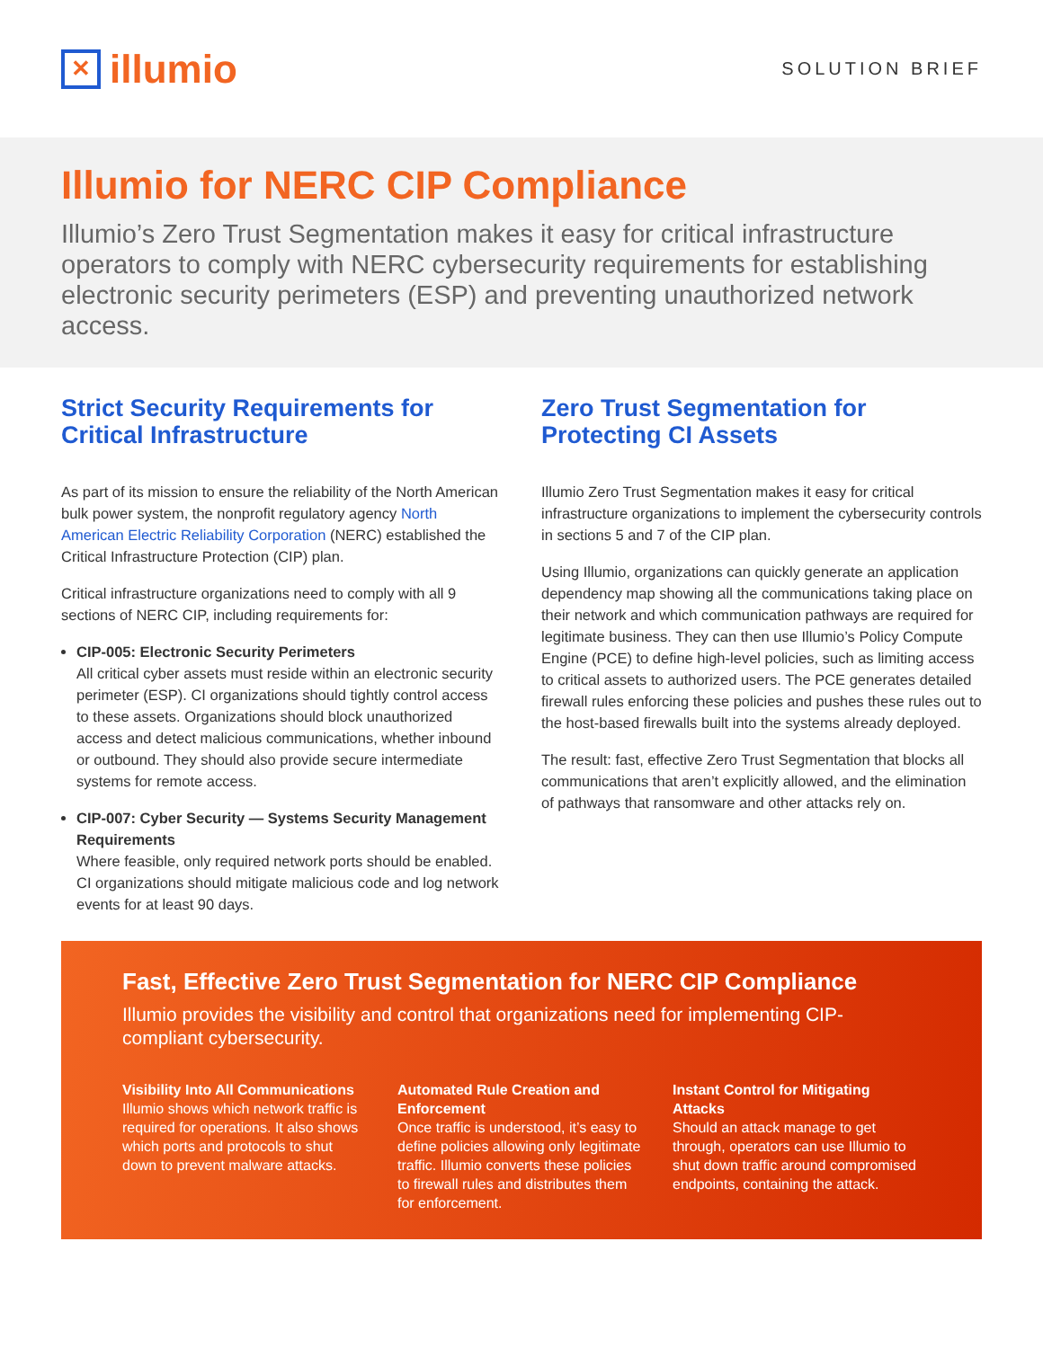✕ illumio
SOLUTION BRIEF
Illumio for NERC CIP Compliance
Illumio’s Zero Trust Segmentation makes it easy for critical infrastructure operators to comply with NERC cybersecurity requirements for establishing electronic security perimeters (ESP) and preventing unauthorized network access.
Strict Security Requirements for Critical Infrastructure
As part of its mission to ensure the reliability of the North American bulk power system, the nonprofit regulatory agency North American Electric Reliability Corporation (NERC) established the Critical Infrastructure Protection (CIP) plan.
Critical infrastructure organizations need to comply with all 9 sections of NERC CIP, including requirements for:
CIP-005: Electronic Security Perimeters
All critical cyber assets must reside within an electronic security perimeter (ESP). CI organizations should tightly control access to these assets. Organizations should block unauthorized access and detect malicious communications, whether inbound or outbound. They should also provide secure intermediate systems for remote access.
CIP-007: Cyber Security — Systems Security Management Requirements
Where feasible, only required network ports should be enabled. CI organizations should mitigate malicious code and log network events for at least 90 days.
Zero Trust Segmentation for Protecting CI Assets
Illumio Zero Trust Segmentation makes it easy for critical infrastructure organizations to implement the cybersecurity controls in sections 5 and 7 of the CIP plan.
Using Illumio, organizations can quickly generate an application dependency map showing all the communications taking place on their network and which communication pathways are required for legitimate business. They can then use Illumio’s Policy Compute Engine (PCE) to define high-level policies, such as limiting access to critical assets to authorized users. The PCE generates detailed firewall rules enforcing these policies and pushes these rules out to the host-based firewalls built into the systems already deployed.
The result: fast, effective Zero Trust Segmentation that blocks all communications that aren’t explicitly allowed, and the elimination of pathways that ransomware and other attacks rely on.
Fast, Effective Zero Trust Segmentation for NERC CIP Compliance
Illumio provides the visibility and control that organizations need for implementing CIP-compliant cybersecurity.
Visibility Into All Communications
Illumio shows which network traffic is required for operations. It also shows which ports and protocols to shut down to prevent malware attacks.
Automated Rule Creation and Enforcement
Once traffic is understood, it’s easy to define policies allowing only legitimate traffic. Illumio converts these policies to firewall rules and distributes them for enforcement.
Instant Control for Mitigating Attacks
Should an attack manage to get through, operators can use Illumio to shut down traffic around compromised endpoints, containing the attack.